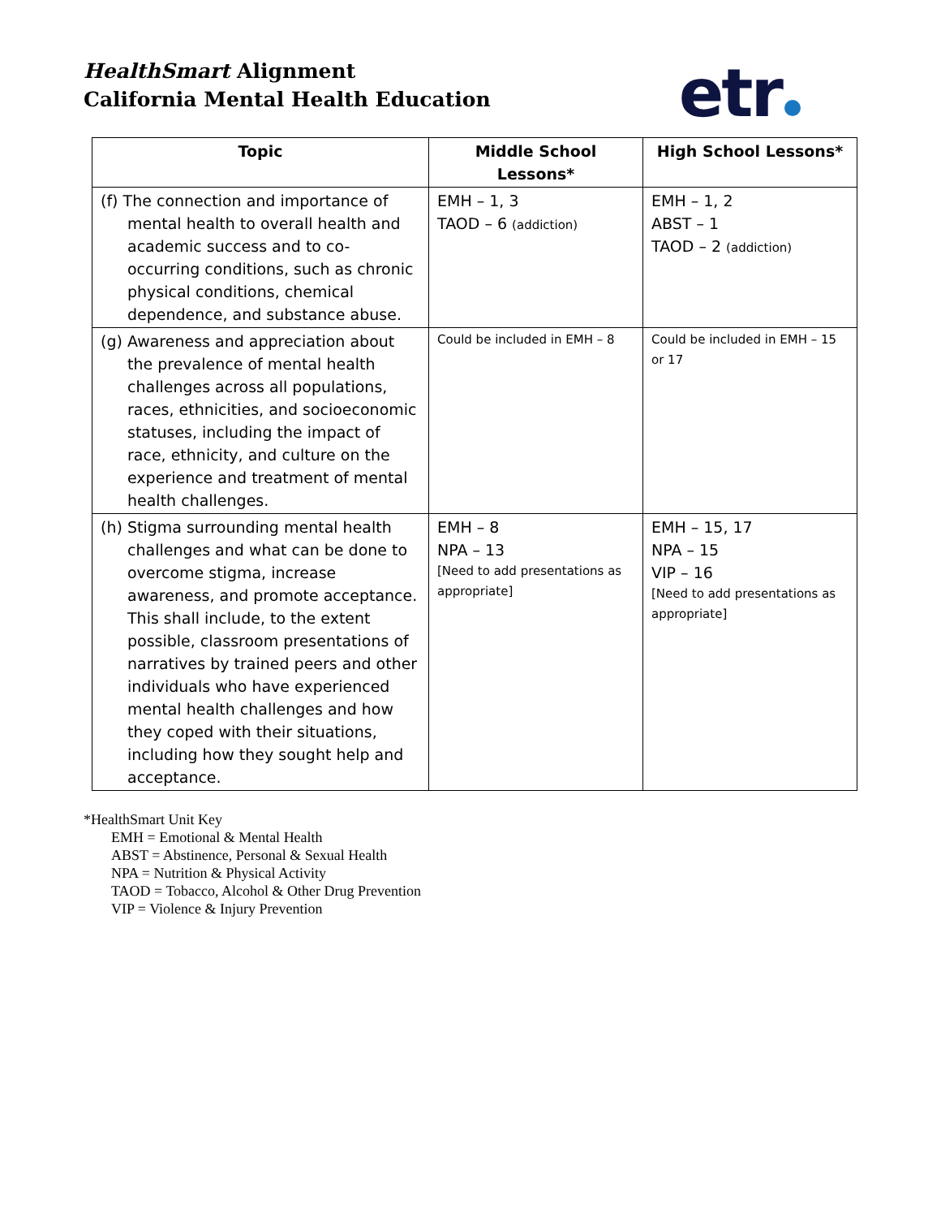HealthSmart Alignment
California Mental Health Education
etr
| Topic | Middle School Lessons* | High School Lessons* |
| --- | --- | --- |
| (f) The connection and importance of mental health to overall health and academic success and to co-occurring conditions, such as chronic physical conditions, chemical dependence, and substance abuse. | EMH – 1, 3 TAOD – 6 (addiction) | EMH – 1, 2 ABST – 1 TAOD – 2 (addiction) |
| (g) Awareness and appreciation about the prevalence of mental health challenges across all populations, races, ethnicities, and socioeconomic statuses, including the impact of race, ethnicity, and culture on the experience and treatment of mental health challenges. | Could be included in EMH – 8 | Could be included in EMH – 15 or 17 |
| (h) Stigma surrounding mental health challenges and what can be done to overcome stigma, increase awareness, and promote acceptance. This shall include, to the extent possible, classroom presentations of narratives by trained peers and other individuals who have experienced mental health challenges and how they coped with their situations, including how they sought help and acceptance. | EMH – 8 NPA – 13 [Need to add presentations as appropriate] | EMH – 15, 17 NPA – 15 VIP – 16 [Need to add presentations as appropriate] |
*HealthSmart Unit Key
EMH = Emotional & Mental Health
ABST = Abstinence, Personal & Sexual Health
NPA = Nutrition & Physical Activity
TAOD = Tobacco, Alcohol & Other Drug Prevention
VIP = Violence & Injury Prevention